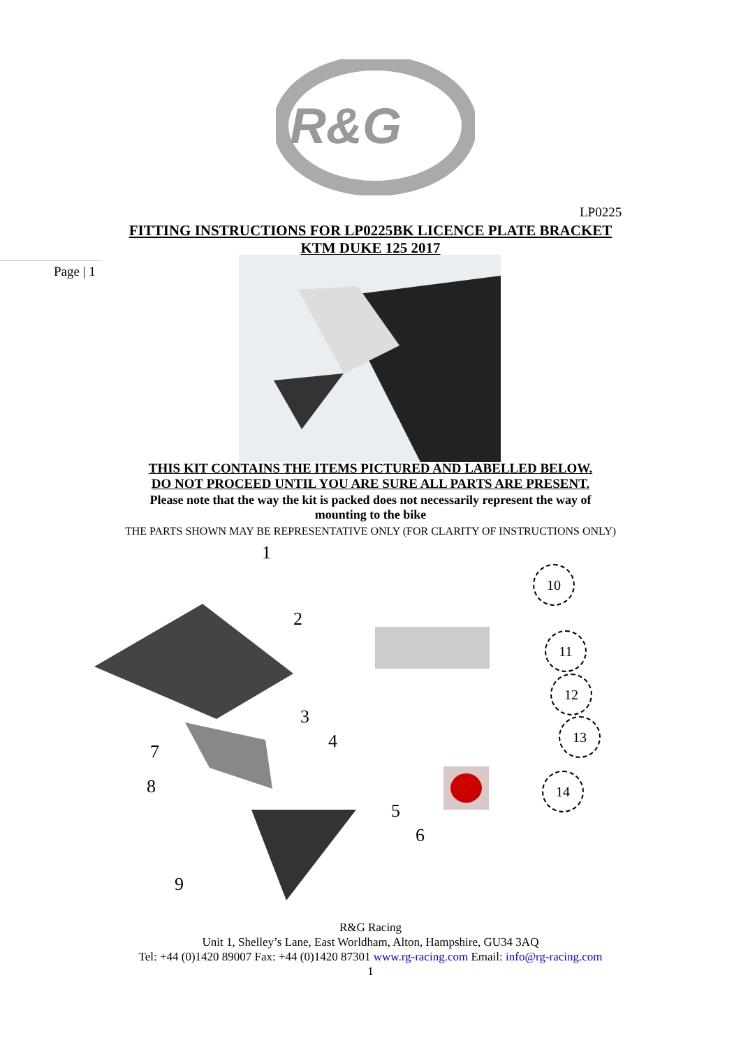R&G
LP0225
FITTING INSTRUCTIONS FOR LP0225BK LICENCE PLATE BRACKET
KTM DUKE 125 2017
Page | 1
THIS KIT CONTAINS THE ITEMS PICTURED AND LABELLED BELOW.
DO NOT PROCEED UNTIL YOU ARE SURE ALL PARTS ARE PRESENT.
Please note that the way the kit is packed does not necessarily represent the way of
mounting to the bike
THE PARTS SHOWN MAY BE REPRESENTATIVE ONLY (FOR CLARITY OF INSTRUCTIONS ONLY)
1
2
3
4
5
6
7
8
9
10
11
12
13
14
R&G Racing
Unit 1, Shelley’s Lane, East Worldham, Alton, Hampshire, GU34 3AQ
Tel: +44 (0)1420 89007 Fax: +44 (0)1420 87301 www.rg-racing.com Email: info@rg-racing.com
1